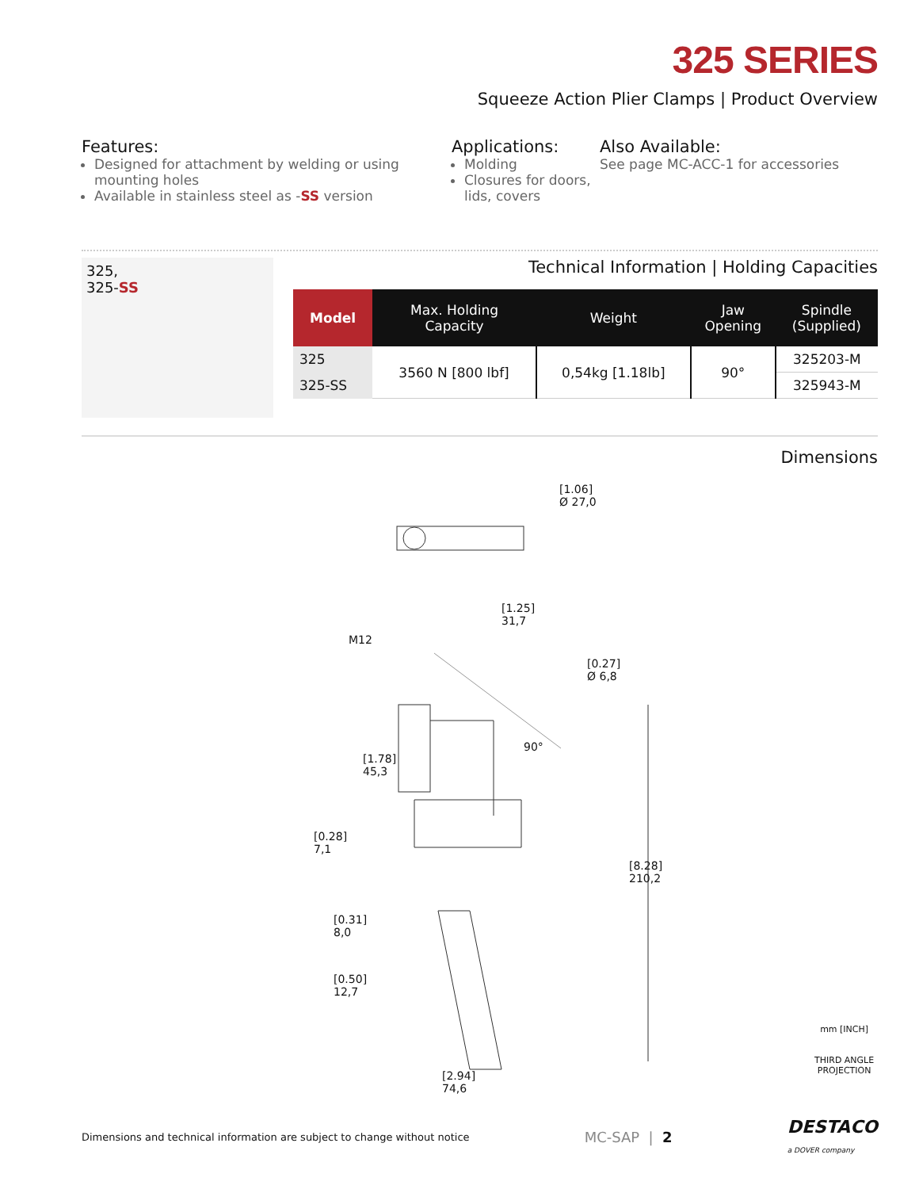325 SERIES
Squeeze Action Plier Clamps | Product Overview
Features:
Designed for attachment by welding or using mounting holes
Available in stainless steel as -SS version
Applications:
Molding
Closures for doors, lids, covers
Also Available:
See page MC-ACC-1 for accessories
325,
325-SS
Technical Information | Holding Capacities
| Model | Max. Holding Capacity | Weight | Jaw Opening | Spindle (Supplied) |
| --- | --- | --- | --- | --- |
| 325 | 3560 N [800 lbf] | 0,54kg [1.18lb] | 90° | 325203-M |
| 325-SS | | | | 325943-M |
Dimensions
[1.06]
Ø 27,0
[1.25]
31,7
M12
[0.27]
Ø 6,8
90°
[1.78]
45,3
[0.28]
7,1
[8.28]
210,2
[0.31]
8,0
[0.50]
12,7
[2.94]
74,6
mm [INCH]
THIRD ANGLE
PROJECTION
Dimensions and technical information are subject to change without notice MC-SAP | 2 DESTACO
a DOVER company